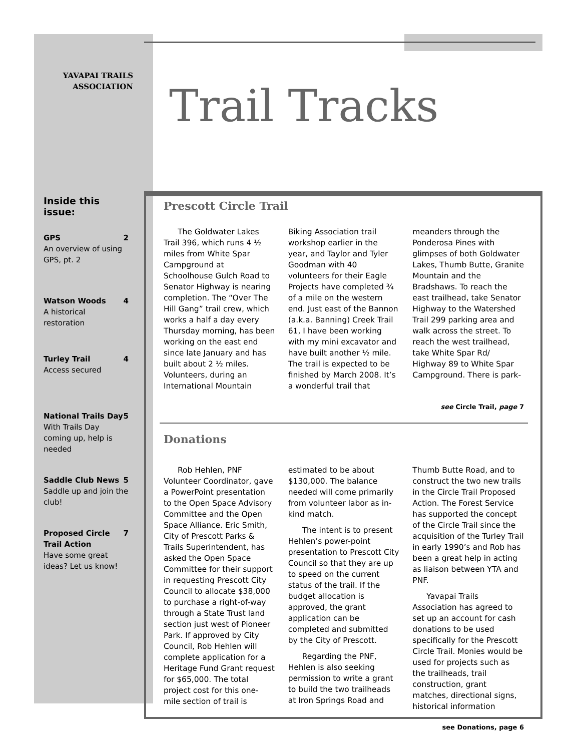YAVAPAI TRAILS ASSOCIATION
Trail Tracks
Inside this issue:
GPS 2
An overview of using GPS, pt. 2
Watson Woods 4
A historical restoration
Turley Trail 4
Access secured
National Trails Day 5
With Trails Day coming up, help is needed
Saddle Club News 5
Saddle up and join the club!
Proposed Circle Trail Action 7
Have some great ideas? Let us know!
Prescott Circle Trail
The Goldwater Lakes Trail 396, which runs 4 ½ miles from White Spar Campground at Schoolhouse Gulch Road to Senator Highway is nearing completion. The “Over The Hill Gang” trail crew, which works a half a day every Thursday morning, has been working on the east end since late January and has built about 2 ½ miles. Volunteers, during an International Mountain Biking Association trail workshop earlier in the year, and Taylor and Tyler Goodman with 40 volunteers for their Eagle Projects have completed ¾ of a mile on the western end. Just east of the Bannon (a.k.a. Banning) Creek Trail 61, I have been working with my mini excavator and have built another ½ mile. The trail is expected to be finished by March 2008. It’s a wonderful trail that meanders through the Ponderosa Pines with glimpses of both Goldwater Lakes, Thumb Butte, Granite Mountain and the Bradshaws. To reach the east trailhead, take Senator Highway to the Watershed Trail 299 parking area and walk across the street. To reach the west trailhead, take White Spar Rd/ Highway 89 to White Spar Campground. There is park-
see Circle Trail, page 7
Donations
Rob Hehlen, PNF Volunteer Coordinator, gave a PowerPoint presentation to the Open Space Advisory Committee and the Open Space Alliance. Eric Smith, City of Prescott Parks & Trails Superintendent, has asked the Open Space Committee for their support in requesting Prescott City Council to allocate $38,000 to purchase a right-of-way through a State Trust land section just west of Pioneer Park. If approved by City Council, Rob Hehlen will complete application for a Heritage Fund Grant request for $65,000. The total project cost for this one-mile section of trail is estimated to be about $130,000. The balance needed will come primarily from volunteer labor as in-kind match.
The intent is to present Hehlen’s power-point presentation to Prescott City Council so that they are up to speed on the current status of the trail. If the budget allocation is approved, the grant application can be completed and submitted by the City of Prescott.
Regarding the PNF, Hehlen is also seeking permission to write a grant to build the two trailheads at Iron Springs Road and Thumb Butte Road, and to construct the two new trails in the Circle Trail Proposed Action. The Forest Service has supported the concept of the Circle Trail since the acquisition of the Turley Trail in early 1990’s and Rob has been a great help in acting as liaison between YTA and PNF.
Yavapai Trails Association has agreed to set up an account for cash donations to be used specifically for the Prescott Circle Trail. Monies would be used for projects such as the trailheads, trail construction, grant matches, directional signs, historical information
see Donations, page 6